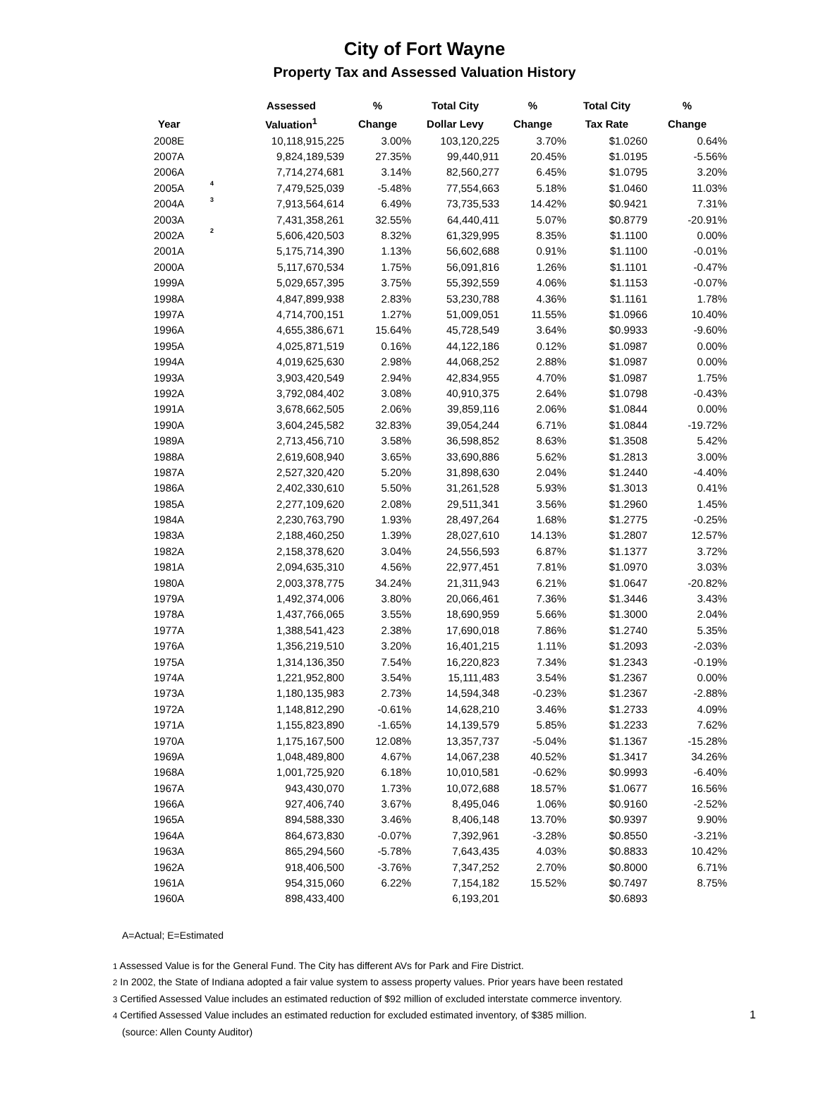City of Fort Wayne
Property Tax and Assessed Valuation History
| | | Assessed | % | Total City | % | Total City | % |
| --- | --- | --- | --- | --- | --- | --- | --- |
| Year | | Valuation<sup>1</sup> | Change | Dollar Levy | Change | Tax Rate | Change |
| 2008E | | 10,118,915,225 | 3.00% | 103,120,225 | 3.70% | $1.0260 | 0.64% |
| 2007A | | 9,824,189,539 | 27.35% | 99,440,911 | 20.45% | $1.0195 | -5.56% |
| 2006A | | 7,714,274,681 | 3.14% | 82,560,277 | 6.45% | $1.0795 | 3.20% |
| 2005A | 4 | 7,479,525,039 | -5.48% | 77,554,663 | 5.18% | $1.0460 | 11.03% |
| 2004A | 3 | 7,913,564,614 | 6.49% | 73,735,533 | 14.42% | $0.9421 | 7.31% |
| 2003A | | 7,431,358,261 | 32.55% | 64,440,411 | 5.07% | $0.8779 | -20.91% |
| 2002A | 2 | 5,606,420,503 | 8.32% | 61,329,995 | 8.35% | $1.1100 | 0.00% |
| 2001A | | 5,175,714,390 | 1.13% | 56,602,688 | 0.91% | $1.1100 | -0.01% |
| 2000A | | 5,117,670,534 | 1.75% | 56,091,816 | 1.26% | $1.1101 | -0.47% |
| 1999A | | 5,029,657,395 | 3.75% | 55,392,559 | 4.06% | $1.1153 | -0.07% |
| 1998A | | 4,847,899,938 | 2.83% | 53,230,788 | 4.36% | $1.1161 | 1.78% |
| 1997A | | 4,714,700,151 | 1.27% | 51,009,051 | 11.55% | $1.0966 | 10.40% |
| 1996A | | 4,655,386,671 | 15.64% | 45,728,549 | 3.64% | $0.9933 | -9.60% |
| 1995A | | 4,025,871,519 | 0.16% | 44,122,186 | 0.12% | $1.0987 | 0.00% |
| 1994A | | 4,019,625,630 | 2.98% | 44,068,252 | 2.88% | $1.0987 | 0.00% |
| 1993A | | 3,903,420,549 | 2.94% | 42,834,955 | 4.70% | $1.0987 | 1.75% |
| 1992A | | 3,792,084,402 | 3.08% | 40,910,375 | 2.64% | $1.0798 | -0.43% |
| 1991A | | 3,678,662,505 | 2.06% | 39,859,116 | 2.06% | $1.0844 | 0.00% |
| 1990A | | 3,604,245,582 | 32.83% | 39,054,244 | 6.71% | $1.0844 | -19.72% |
| 1989A | | 2,713,456,710 | 3.58% | 36,598,852 | 8.63% | $1.3508 | 5.42% |
| 1988A | | 2,619,608,940 | 3.65% | 33,690,886 | 5.62% | $1.2813 | 3.00% |
| 1987A | | 2,527,320,420 | 5.20% | 31,898,630 | 2.04% | $1.2440 | -4.40% |
| 1986A | | 2,402,330,610 | 5.50% | 31,261,528 | 5.93% | $1.3013 | 0.41% |
| 1985A | | 2,277,109,620 | 2.08% | 29,511,341 | 3.56% | $1.2960 | 1.45% |
| 1984A | | 2,230,763,790 | 1.93% | 28,497,264 | 1.68% | $1.2775 | -0.25% |
| 1983A | | 2,188,460,250 | 1.39% | 28,027,610 | 14.13% | $1.2807 | 12.57% |
| 1982A | | 2,158,378,620 | 3.04% | 24,556,593 | 6.87% | $1.1377 | 3.72% |
| 1981A | | 2,094,635,310 | 4.56% | 22,977,451 | 7.81% | $1.0970 | 3.03% |
| 1980A | | 2,003,378,775 | 34.24% | 21,311,943 | 6.21% | $1.0647 | -20.82% |
| 1979A | | 1,492,374,006 | 3.80% | 20,066,461 | 7.36% | $1.3446 | 3.43% |
| 1978A | | 1,437,766,065 | 3.55% | 18,690,959 | 5.66% | $1.3000 | 2.04% |
| 1977A | | 1,388,541,423 | 2.38% | 17,690,018 | 7.86% | $1.2740 | 5.35% |
| 1976A | | 1,356,219,510 | 3.20% | 16,401,215 | 1.11% | $1.2093 | -2.03% |
| 1975A | | 1,314,136,350 | 7.54% | 16,220,823 | 7.34% | $1.2343 | -0.19% |
| 1974A | | 1,221,952,800 | 3.54% | 15,111,483 | 3.54% | $1.2367 | 0.00% |
| 1973A | | 1,180,135,983 | 2.73% | 14,594,348 | -0.23% | $1.2367 | -2.88% |
| 1972A | | 1,148,812,290 | -0.61% | 14,628,210 | 3.46% | $1.2733 | 4.09% |
| 1971A | | 1,155,823,890 | -1.65% | 14,139,579 | 5.85% | $1.2233 | 7.62% |
| 1970A | | 1,175,167,500 | 12.08% | 13,357,737 | -5.04% | $1.1367 | -15.28% |
| 1969A | | 1,048,489,800 | 4.67% | 14,067,238 | 40.52% | $1.3417 | 34.26% |
| 1968A | | 1,001,725,920 | 6.18% | 10,010,581 | -0.62% | $0.9993 | -6.40% |
| 1967A | | 943,430,070 | 1.73% | 10,072,688 | 18.57% | $1.0677 | 16.56% |
| 1966A | | 927,406,740 | 3.67% | 8,495,046 | 1.06% | $0.9160 | -2.52% |
| 1965A | | 894,588,330 | 3.46% | 8,406,148 | 13.70% | $0.9397 | 9.90% |
| 1964A | | 864,673,830 | -0.07% | 7,392,961 | -3.28% | $0.8550 | -3.21% |
| 1963A | | 865,294,560 | -5.78% | 7,643,435 | 4.03% | $0.8833 | 10.42% |
| 1962A | | 918,406,500 | -3.76% | 7,347,252 | 2.70% | $0.8000 | 6.71% |
| 1961A | | 954,315,060 | 6.22% | 7,154,182 | 15.52% | $0.7497 | 8.75% |
| 1960A | | 898,433,400 | | 6,193,201 | | $0.6893 | |
A=Actual; E=Estimated
1 Assessed Value is for the General Fund. The City has different AVs for Park and Fire District.
2 In 2002, the State of Indiana adopted a fair value system to assess property values. Prior years have been restated
3 Certified Assessed Value includes an estimated reduction of $92 million of excluded interstate commerce inventory.
1 4 Certified Assessed Value includes an estimated reduction for excluded estimated inventory, of $385 million.
(source: Allen County Auditor)